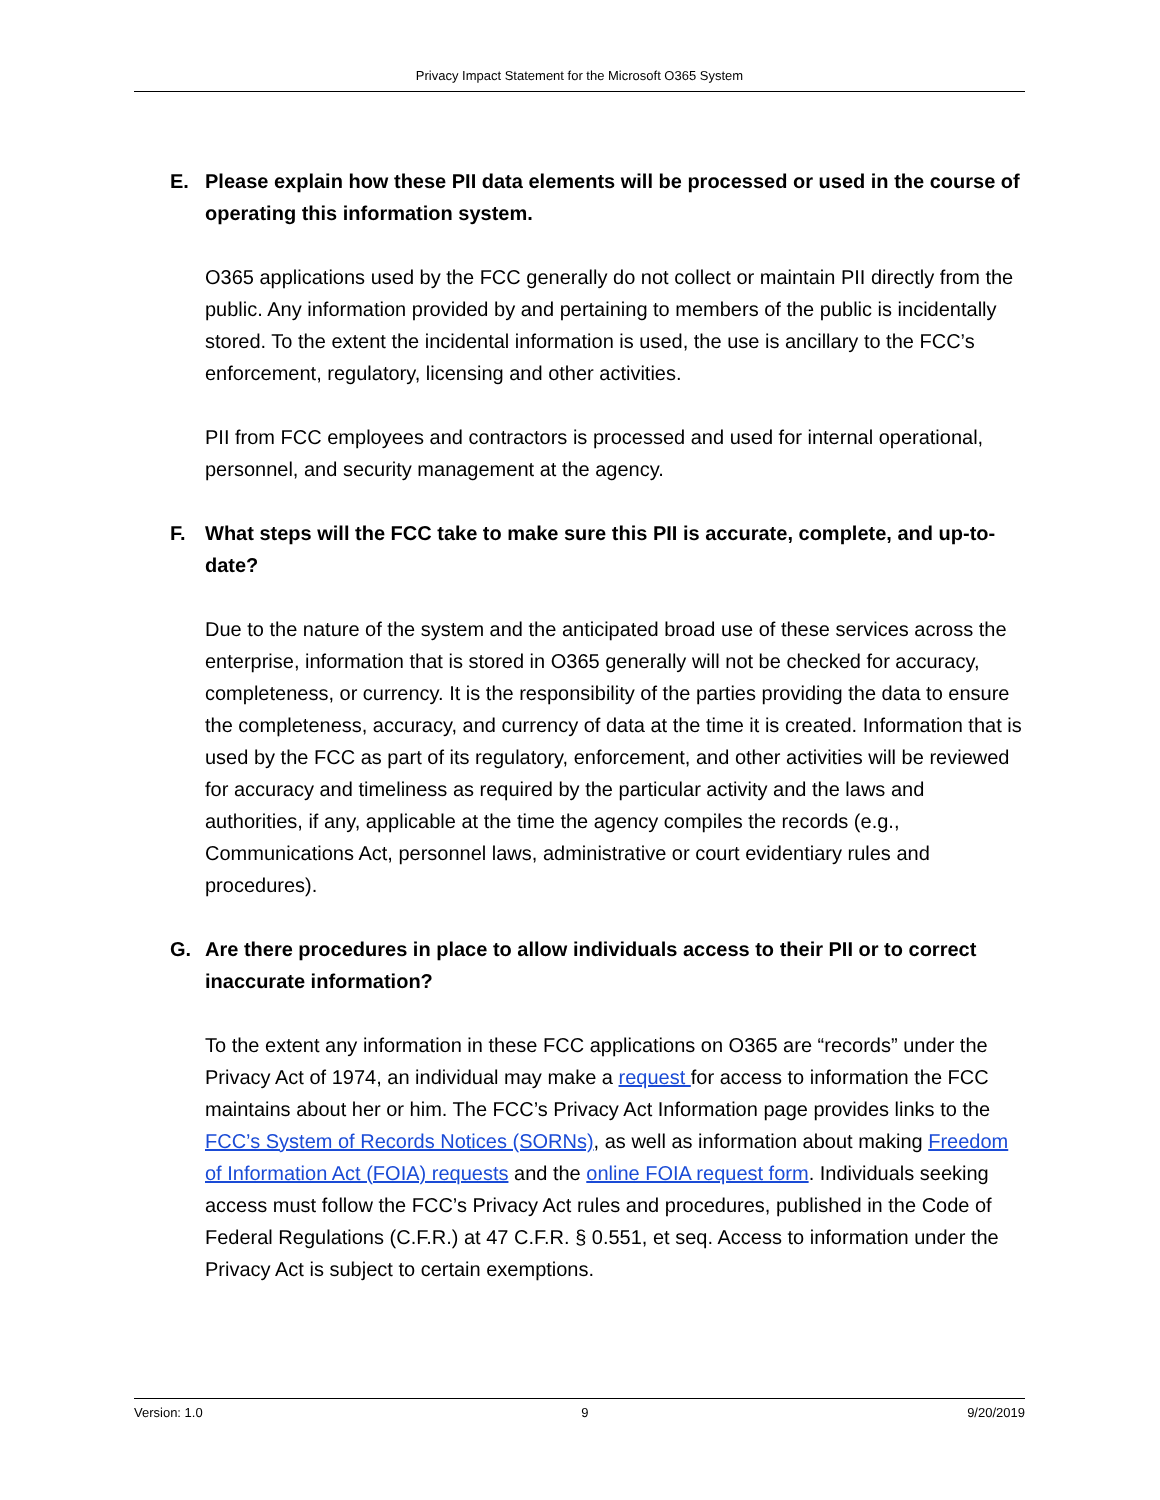Privacy Impact Statement for the Microsoft O365 System
E. Please explain how these PII data elements will be processed or used in the course of operating this information system.
O365 applications used by the FCC generally do not collect or maintain PII directly from the public. Any information provided by and pertaining to members of the public is incidentally stored. To the extent the incidental information is used, the use is ancillary to the FCC’s enforcement, regulatory, licensing and other activities.
PII from FCC employees and contractors is processed and used for internal operational, personnel, and security management at the agency.
F. What steps will the FCC take to make sure this PII is accurate, complete, and up-to-date?
Due to the nature of the system and the anticipated broad use of these services across the enterprise, information that is stored in O365 generally will not be checked for accuracy, completeness, or currency. It is the responsibility of the parties providing the data to ensure the completeness, accuracy, and currency of data at the time it is created. Information that is used by the FCC as part of its regulatory, enforcement, and other activities will be reviewed for accuracy and timeliness as required by the particular activity and the laws and authorities, if any, applicable at the time the agency compiles the records (e.g., Communications Act, personnel laws, administrative or court evidentiary rules and procedures).
G. Are there procedures in place to allow individuals access to their PII or to correct inaccurate information?
To the extent any information in these FCC applications on O365 are “records” under the Privacy Act of 1974, an individual may make a request for access to information the FCC maintains about her or him. The FCC’s Privacy Act Information page provides links to the FCC’s System of Records Notices (SORNs), as well as information about making Freedom of Information Act (FOIA) requests and the online FOIA request form. Individuals seeking access must follow the FCC’s Privacy Act rules and procedures, published in the Code of Federal Regulations (C.F.R.) at 47 C.F.R. § 0.551, et seq. Access to information under the Privacy Act is subject to certain exemptions.
Version: 1.0 9 9/20/2019